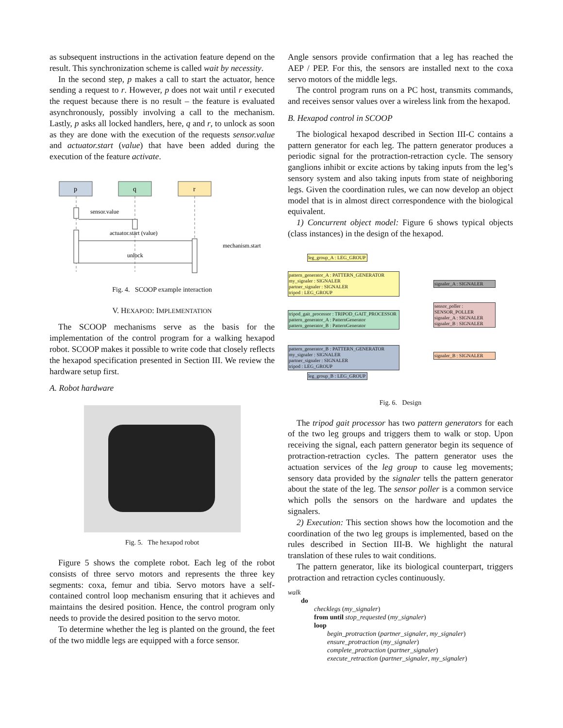as subsequent instructions in the activation feature depend on the result. This synchronization scheme is called wait by necessity.
In the second step, p makes a call to start the actuator, hence sending a request to r. However, p does not wait until r executed the request because there is no result – the feature is evaluated asynchronously, possibly involving a call to the mechanism. Lastly, p asks all locked handlers, here, q and r, to unlock as soon as they are done with the execution of the requests sensor.value and actuator.start (value) that have been added during the execution of the feature activate.
p
q
r
sensor.value
actuator.start (value)
mechanism.start
unlock
Fig. 4. SCOOP example interaction
V. HEXAPOD: IMPLEMENTATION
The SCOOP mechanisms serve as the basis for the implementation of the control program for a walking hexapod robot. SCOOP makes it possible to write code that closely reflects the hexapod specification presented in Section III. We review the hardware setup first.
A. Robot hardware
Fig. 5. The hexapod robot
Figure 5 shows the complete robot. Each leg of the robot consists of three servo motors and represents the three key segments: coxa, femur and tibia. Servo motors have a self-contained control loop mechanism ensuring that it achieves and maintains the desired position. Hence, the control program only needs to provide the desired position to the servo motor.
To determine whether the leg is planted on the ground, the feet of the two middle legs are equipped with a force sensor.
Angle sensors provide confirmation that a leg has reached the AEP / PEP. For this, the sensors are installed next to the coxa servo motors of the middle legs.
The control program runs on a PC host, transmits commands, and receives sensor values over a wireless link from the hexapod.
B. Hexapod control in SCOOP
The biological hexapod described in Section III-C contains a pattern generator for each leg. The pattern generator produces a periodic signal for the protraction-retraction cycle. The sensory ganglions inhibit or excite actions by taking inputs from the leg’s sensory system and also taking inputs from state of neighboring legs. Given the coordination rules, we can now develop an object model that is in almost direct correspondence with the biological equivalent.
1) Concurrent object model: Figure 6 shows typical objects (class instances) in the design of the hexapod.
leg_group_A : LEG_GROUP
pattern_generator_A : PATTERN_GENERATOR
my_signaler : SIGNALER
partner_signaler : SIGNALER
tripod : LEG_GROUP
tripod_gait_processor : TRIPOD_GAIT_PROCESSOR
pattern_generator_A : PatternGenerator
pattern_generator_B : PatternGenerator
pattern_generator_B : PATTERN_GENERATOR
my_signaler : SIGNALER
partner_signaler : SIGNALER
tripod : LEG_GROUP
leg_group_B : LEG_GROUP
signaler_A : SIGNALER
sensor_poller : SENSOR_POLLER
signaler_A : SIGNALER
signaler_B : SIGNALER
signaler_B : SIGNALER
Fig. 6. Design
The tripod gait processor has two pattern generators for each of the two leg groups and triggers them to walk or stop. Upon receiving the signal, each pattern generator begin its sequence of protraction-retraction cycles. The pattern generator uses the actuation services of the leg group to cause leg movements; sensory data provided by the signaler tells the pattern generator about the state of the leg. The sensor poller is a common service which polls the sensors on the hardware and updates the signalers.
2) Execution: This section shows how the locomotion and the coordination of the two leg groups is implemented, based on the rules described in Section III-B. We highlight the natural translation of these rules to wait conditions.
The pattern generator, like its biological counterpart, triggers protraction and retraction cycles continuously.
walk
do
checklegs (my_signaler)
from until stop_requested (my_signaler)
loop
begin_protraction (partner_signaler, my_signaler)
ensure_protraction (my_signaler)
complete_protraction (partner_signaler)
execute_retraction (partner_signaler, my_signaler)